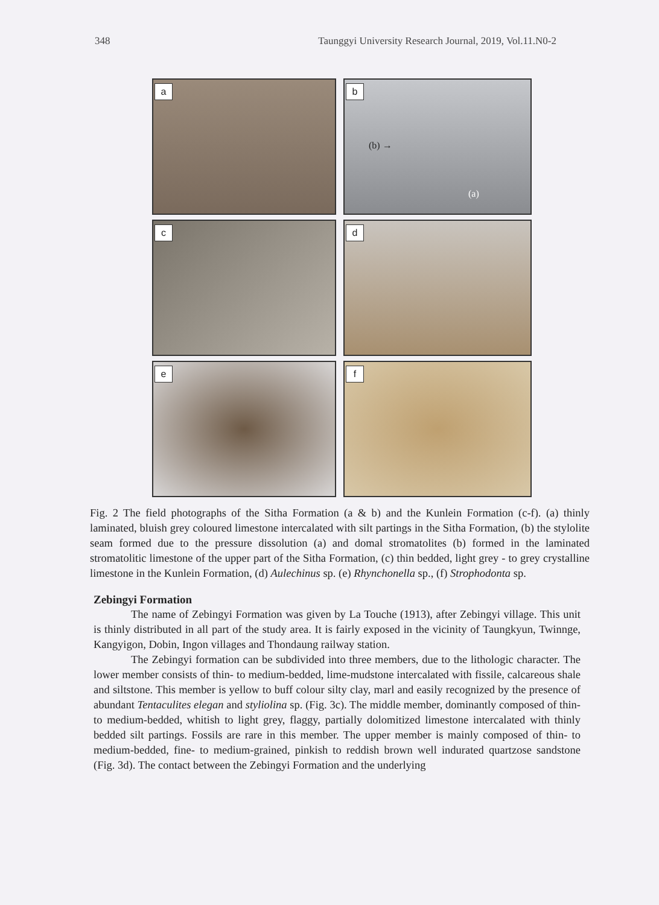348 Taunggyi University Research Journal, 2019, Vol.11.N0-2
a
b
(b) →
(a)
c
d
e
f
Fig. 2 The field photographs of the Sitha Formation (a & b) and the Kunlein Formation (c-f). (a) thinly laminated, bluish grey coloured limestone intercalated with silt partings in the Sitha Formation, (b) the stylolite seam formed due to the pressure dissolution (a) and domal stromatolites (b) formed in the laminated stromatolitic limestone of the upper part of the Sitha Formation, (c) thin bedded, light grey - to grey crystalline limestone in the Kunlein Formation, (d) Aulechinus sp. (e) Rhynchonella sp., (f) Strophodonta sp.
Zebingyi Formation
The name of Zebingyi Formation was given by La Touche (1913), after Zebingyi village. This unit is thinly distributed in all part of the study area. It is fairly exposed in the vicinity of Taungkyun, Twinnge, Kangyigon, Dobin, Ingon villages and Thondaung railway station.
The Zebingyi formation can be subdivided into three members, due to the lithologic character. The lower member consists of thin- to medium-bedded, lime-mudstone intercalated with fissile, calcareous shale and siltstone. This member is yellow to buff colour silty clay, marl and easily recognized by the presence of abundant Tentaculites elegan and styliolina sp. (Fig. 3c). The middle member, dominantly composed of thin- to medium-bedded, whitish to light grey, flaggy, partially dolomitized limestone intercalated with thinly bedded silt partings. Fossils are rare in this member. The upper member is mainly composed of thin- to medium-bedded, fine- to medium-grained, pinkish to reddish brown well indurated quartzose sandstone (Fig. 3d). The contact between the Zebingyi Formation and the underlying